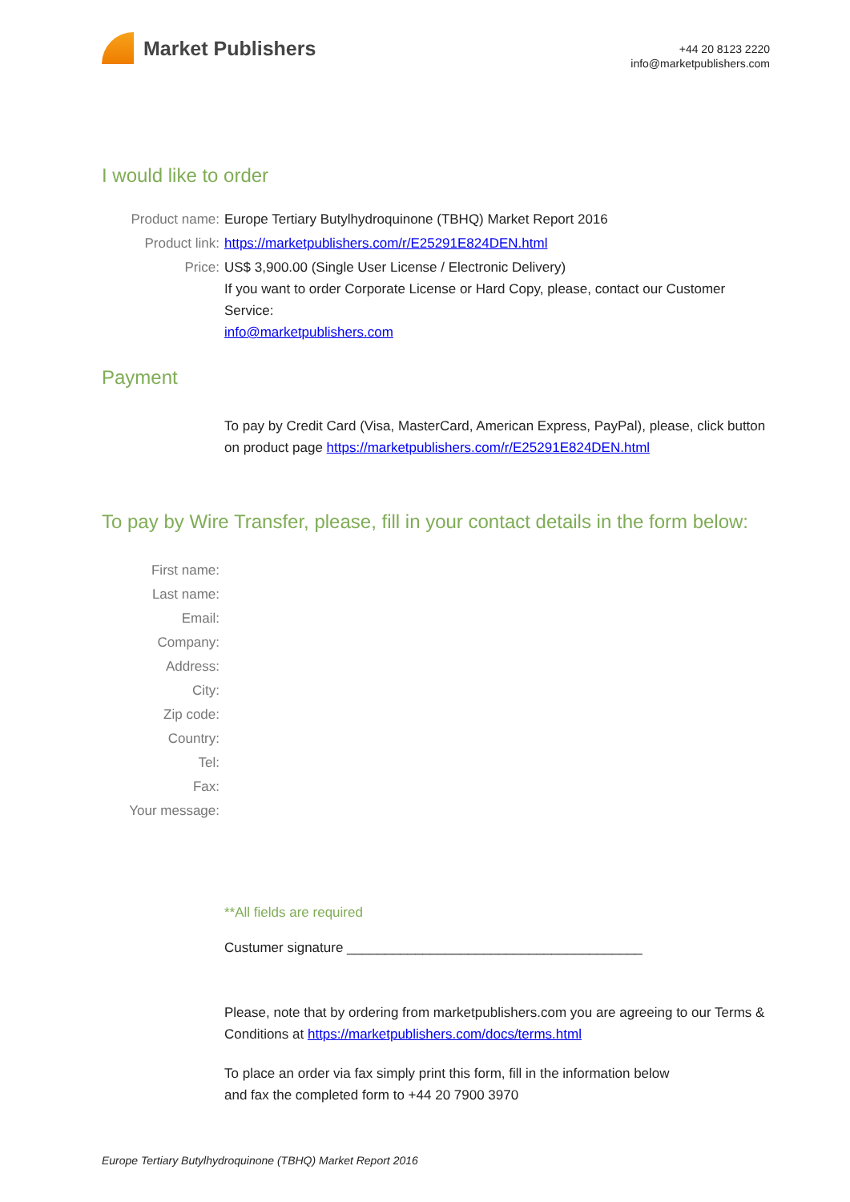Market Publishers
+44 20 8123 2220
info@marketpublishers.com
I would like to order
Product name: Europe Tertiary Butylhydroquinone (TBHQ) Market Report 2016
Product link: https://marketpublishers.com/r/E25291E824DEN.html
Price: US$ 3,900.00 (Single User License / Electronic Delivery)
If you want to order Corporate License or Hard Copy, please, contact our Customer Service:
info@marketpublishers.com
Payment
To pay by Credit Card (Visa, MasterCard, American Express, PayPal), please, click button on product page https://marketpublishers.com/r/E25291E824DEN.html
To pay by Wire Transfer, please, fill in your contact details in the form below:
First name:
Last name:
Email:
Company:
Address:
City:
Zip code:
Country:
Tel:
Fax:
Your message:
**All fields are required
Custumer signature _______________________________________
Please, note that by ordering from marketpublishers.com you are agreeing to our Terms & Conditions at https://marketpublishers.com/docs/terms.html
To place an order via fax simply print this form, fill in the information below
and fax the completed form to +44 20 7900 3970
Europe Tertiary Butylhydroquinone (TBHQ) Market Report 2016